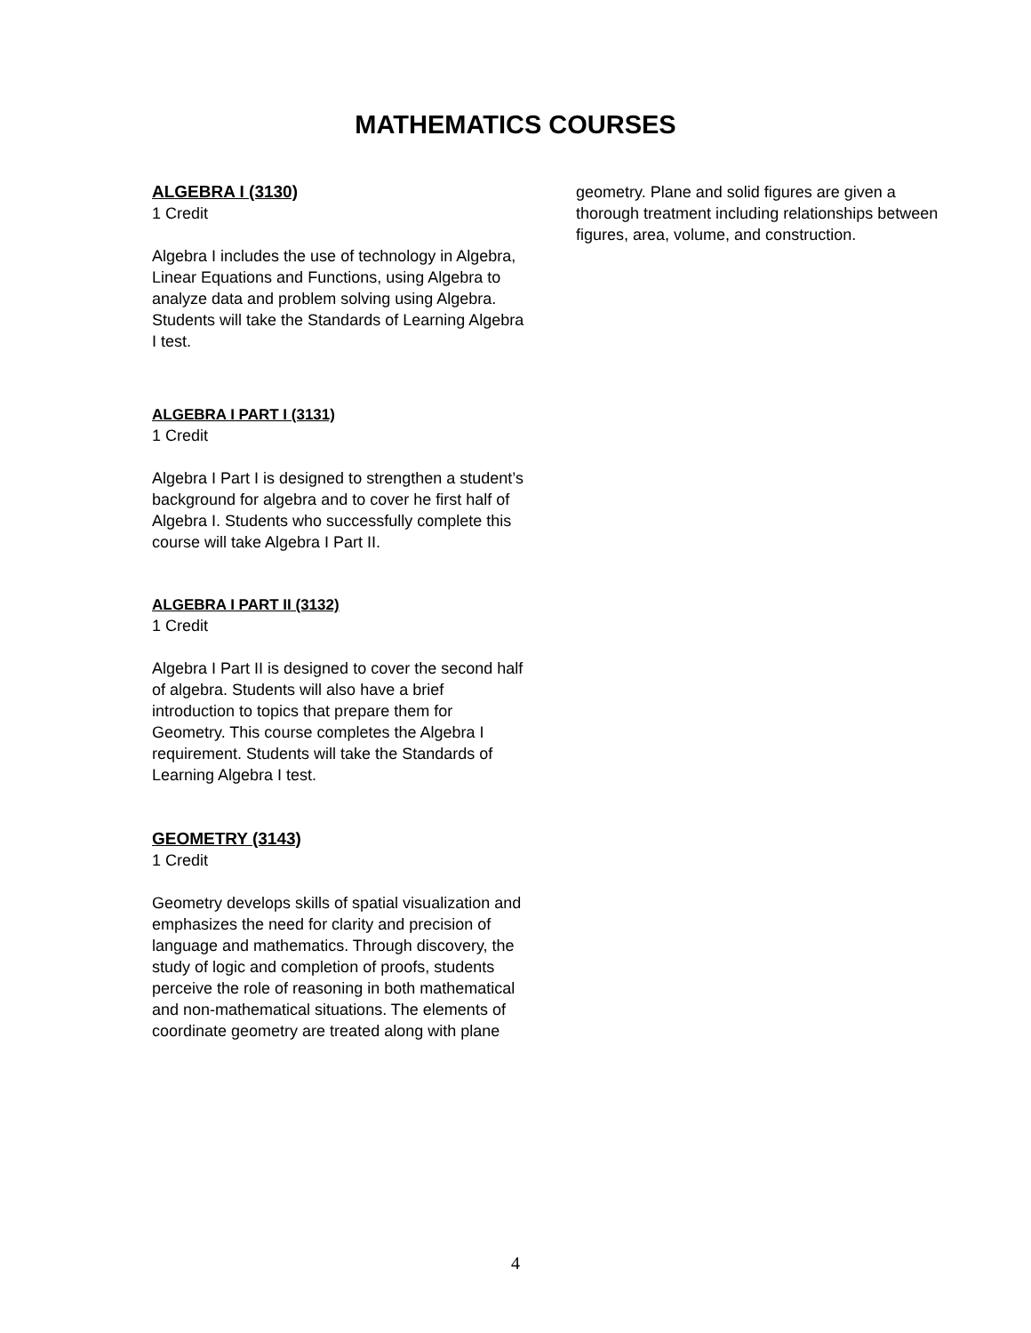MATHEMATICS COURSES
ALGEBRA I (3130)
1 Credit
Algebra I includes the use of technology in Algebra, Linear Equations and Functions, using Algebra to analyze data and problem solving using Algebra. Students will take the Standards of Learning Algebra I test.
ALGEBRA I PART I (3131)
1 Credit
Algebra I Part I is designed to strengthen a student’s background for algebra and to cover he first half of Algebra I. Students who successfully complete this course will take Algebra I Part II.
ALGEBRA I PART II (3132)
1 Credit
Algebra I Part II is designed to cover the second half of algebra. Students will also have a brief introduction to topics that prepare them for Geometry. This course completes the Algebra I requirement. Students will take the Standards of Learning Algebra I test.
GEOMETRY (3143)
1 Credit
Geometry develops skills of spatial visualization and emphasizes the need for clarity and precision of language and mathematics. Through discovery, the study of logic and completion of proofs, students perceive the role of reasoning in both mathematical and non-mathematical situations. The elements of coordinate geometry are treated along with plane
geometry. Plane and solid figures are given a thorough treatment including relationships between figures, area, volume, and construction.
4